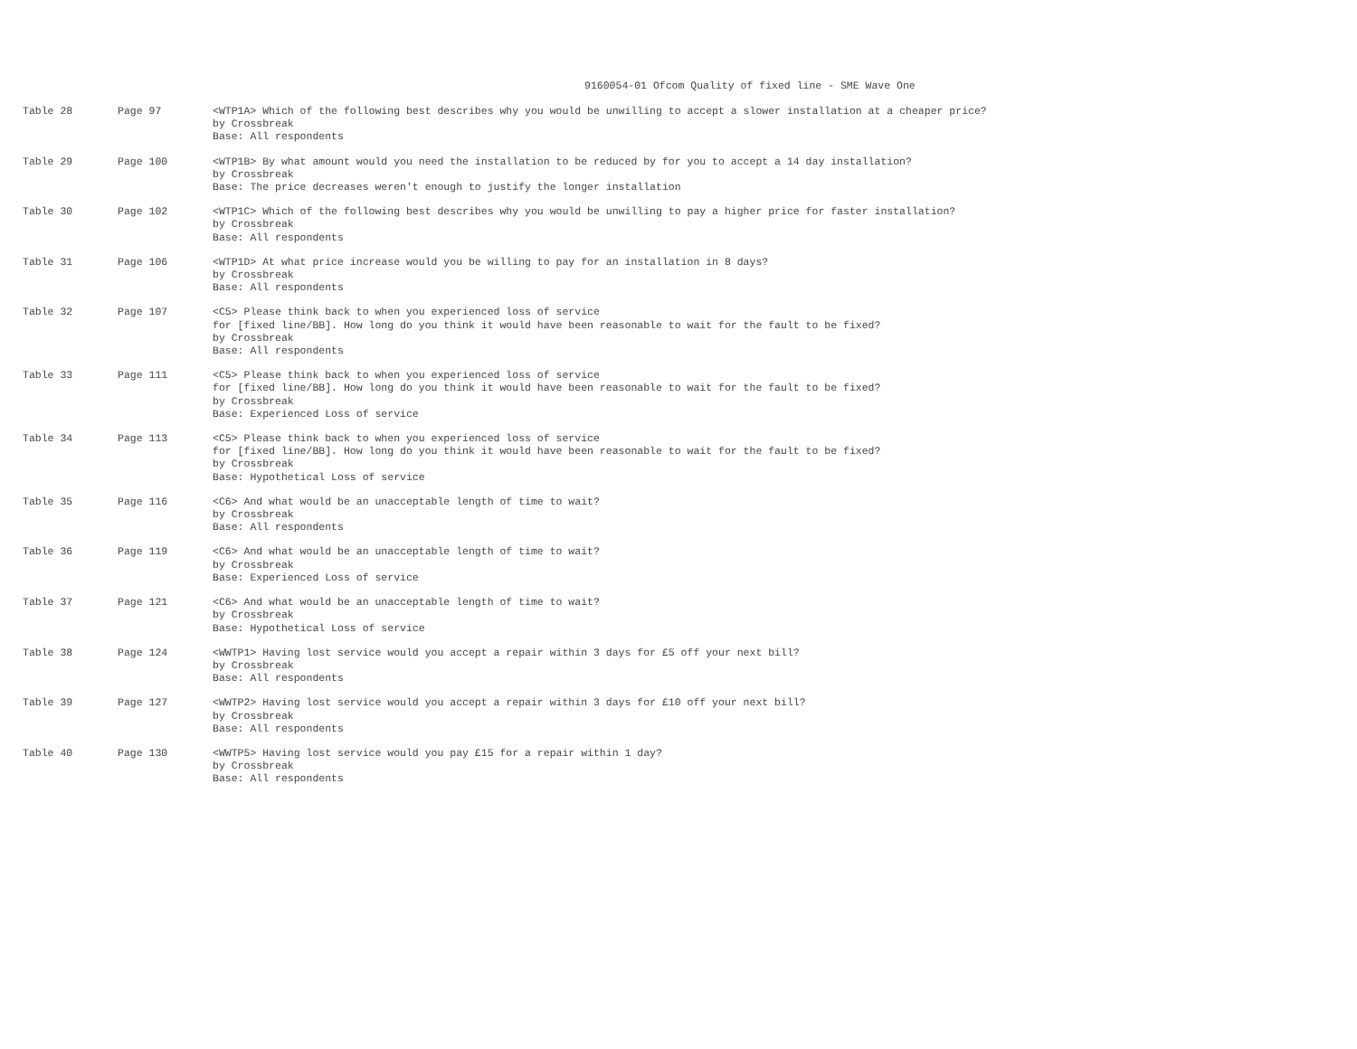9160054-01 Ofcom Quality of fixed line - SME Wave One
| Table 28 | Page 97 | <WTP1A> Which of the following best describes why you would be unwilling to accept a slower installation at a cheaper price? by Crossbreak Base: All respondents |
| Table 29 | Page 100 | <WTP1B> By what amount would you need the installation to be reduced by for you to accept a 14 day installation? by Crossbreak Base: The price decreases weren't enough to justify the longer installation |
| Table 30 | Page 102 | <WTP1C> Which of the following best describes why you would be unwilling to pay a higher price for faster installation? by Crossbreak Base: All respondents |
| Table 31 | Page 106 | <WTP1D> At what price increase would you be willing to pay for an installation in 8 days? by Crossbreak Base: All respondents |
| Table 32 | Page 107 | <C5> Please think back to when you experienced loss of service for [fixed line/BB]. How long do you think it would have been reasonable to wait for the fault to be fixed? by Crossbreak Base: All respondents |
| Table 33 | Page 111 | <C5> Please think back to when you experienced loss of service for [fixed line/BB]. How long do you think it would have been reasonable to wait for the fault to be fixed? by Crossbreak Base: Experienced Loss of service |
| Table 34 | Page 113 | <C5> Please think back to when you experienced loss of service for [fixed line/BB]. How long do you think it would have been reasonable to wait for the fault to be fixed? by Crossbreak Base: Hypothetical Loss of service |
| Table 35 | Page 116 | <C6> And what would be an unacceptable length of time to wait? by Crossbreak Base: All respondents |
| Table 36 | Page 119 | <C6> And what would be an unacceptable length of time to wait? by Crossbreak Base: Experienced Loss of service |
| Table 37 | Page 121 | <C6> And what would be an unacceptable length of time to wait? by Crossbreak Base: Hypothetical Loss of service |
| Table 38 | Page 124 | <WWTP1> Having lost service would you accept a repair within 3 days for £5 off your next bill? by Crossbreak Base: All respondents |
| Table 39 | Page 127 | <WWTP2> Having lost service would you accept a repair within 3 days for £10 off your next bill? by Crossbreak Base: All respondents |
| Table 40 | Page 130 | <WWTP5> Having lost service would you pay £15 for a repair within 1 day? by Crossbreak Base: All respondents |